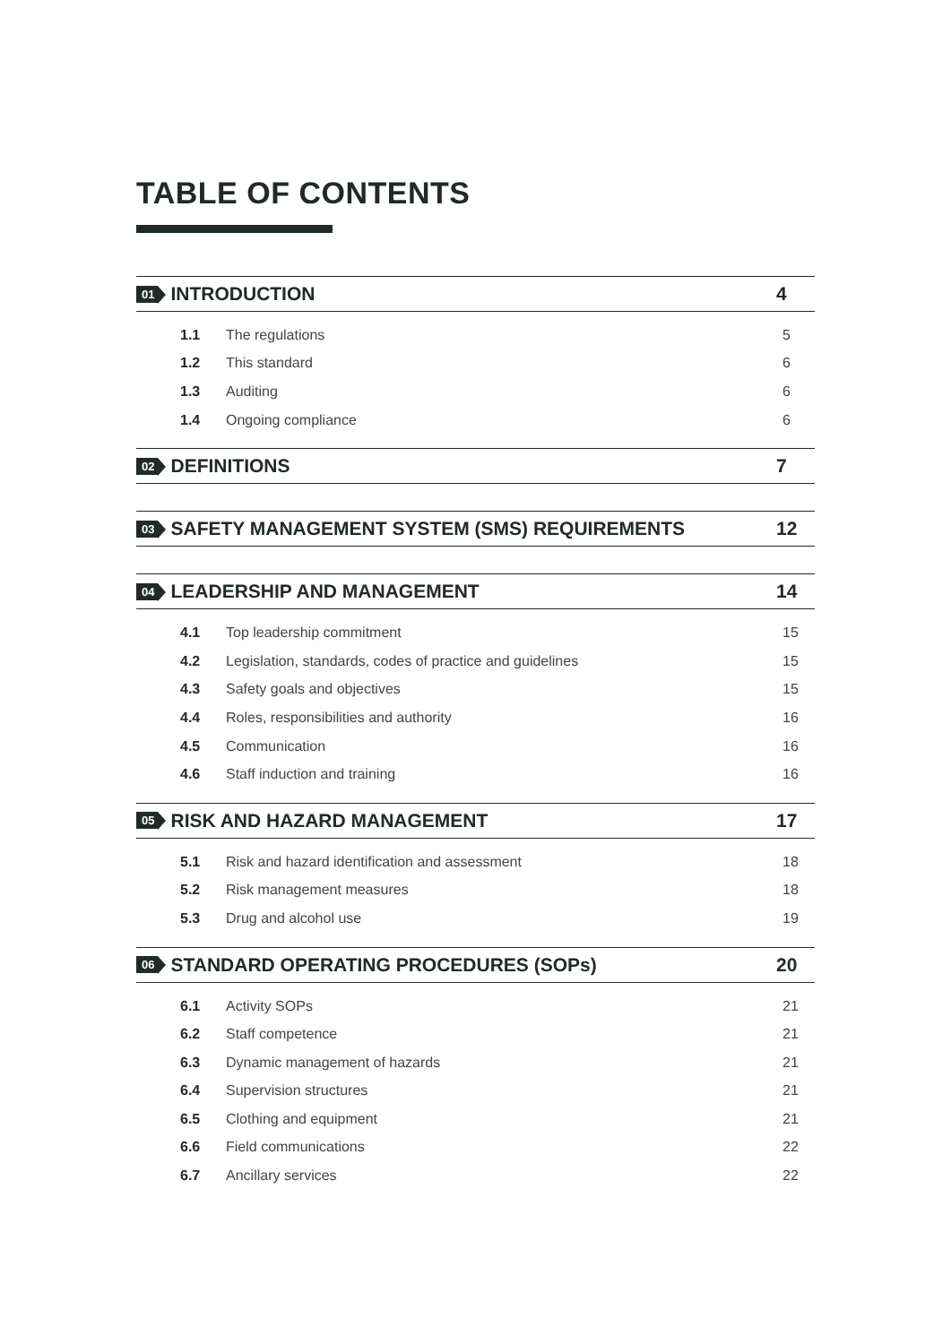TABLE OF CONTENTS
01 INTRODUCTION 4
1.1 The regulations 5
1.2 This standard 6
1.3 Auditing 6
1.4 Ongoing compliance 6
02 DEFINITIONS 7
03 SAFETY MANAGEMENT SYSTEM (SMS) REQUIREMENTS 12
04 LEADERSHIP AND MANAGEMENT 14
4.1 Top leadership commitment 15
4.2 Legislation, standards, codes of practice and guidelines 15
4.3 Safety goals and objectives 15
4.4 Roles, responsibilities and authority 16
4.5 Communication 16
4.6 Staff induction and training 16
05 RISK AND HAZARD MANAGEMENT 17
5.1 Risk and hazard identification and assessment 18
5.2 Risk management measures 18
5.3 Drug and alcohol use 19
06 STANDARD OPERATING PROCEDURES (SOPs) 20
6.1 Activity SOPs 21
6.2 Staff competence 21
6.3 Dynamic management of hazards 21
6.4 Supervision structures 21
6.5 Clothing and equipment 21
6.6 Field communications 22
6.7 Ancillary services 22